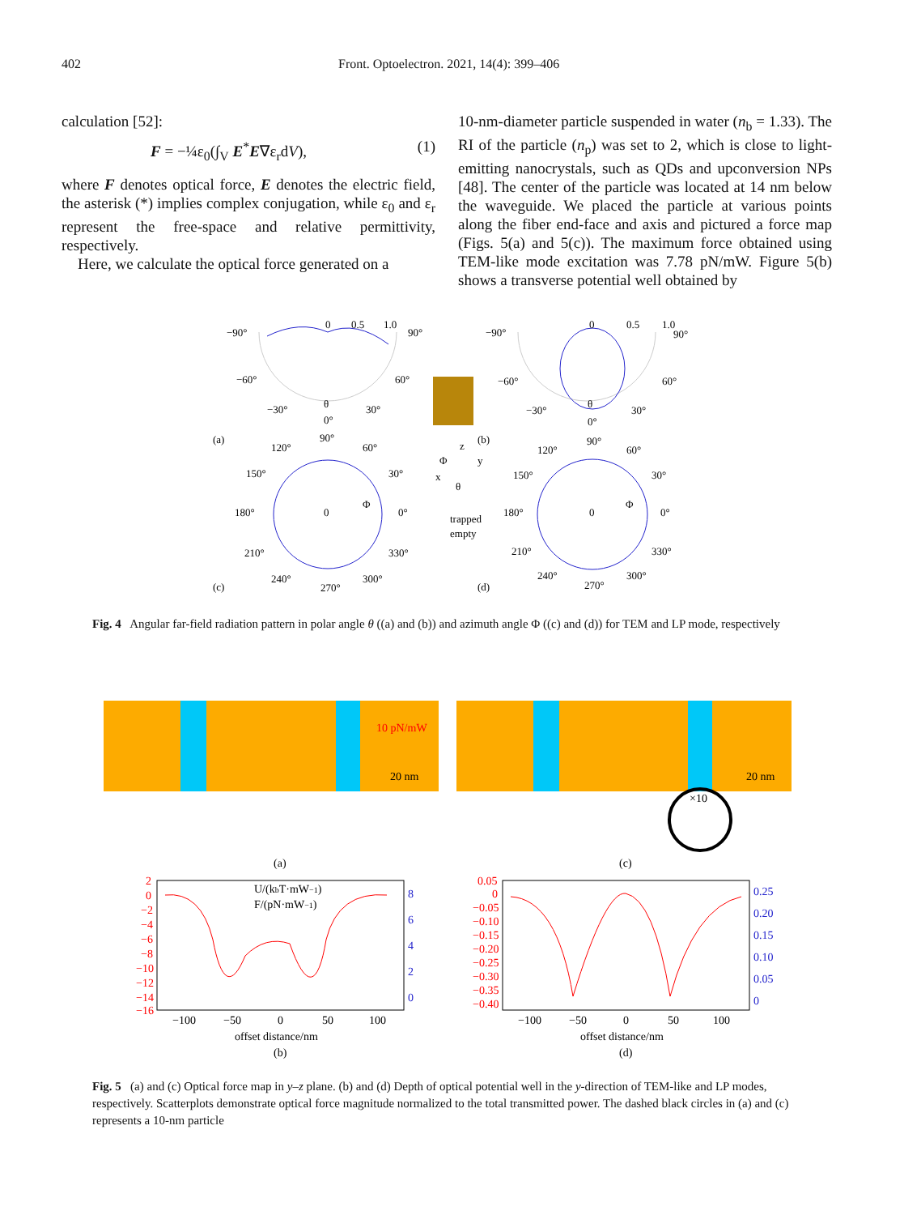402 Front. Optoelectron. 2021, 14(4): 399–406
calculation [52]:
F = −¼ε<sub>0</sub>(∫<sub>V</sub> E<sup>*</sup>E∇ε<sub>r</sub>dV), (1)
where F denotes optical force, E denotes the electric field, the asterisk (*) implies complex conjugation, while ε<sub>0</sub> and ε<sub>r</sub> represent the free-space and relative permittivity, respectively.
Here, we calculate the optical force generated on a
10-nm-diameter particle suspended in water (n<sub>b</sub> = 1.33). The RI of the particle (n<sub>p</sub>) was set to 2, which is close to light-emitting nanocrystals, such as QDs and upconversion NPs [48]. The center of the particle was located at 14 nm below the waveguide. We placed the particle at various points along the fiber end-face and axis and pictured a force map (Figs. 5(a) and 5(c)). The maximum force obtained using TEM-like mode excitation was 7.78 pN/mW. Figure 5(b) shows a transverse potential well obtained by
−90°
0
0.5
1.0
90°
−60°
60°
−30°
30°
θ
0°
(a)
(b)
−90°
0
0.5
1.0
90°
−60°
60°
−30°
30°
θ
0°
120°
90°
60°
150°
30°
180°
0
Φ
0°
210°
330°
240°
270°
300°
(c)
Φ
y
z
x
θ
trapped
empty
120°
90°
60°
150°
30°
180°
0
Φ
0°
210°
330°
240°
270°
300°
(d)
Fig. 4 Angular far-field radiation pattern in polar angle θ ((a) and (b)) and azimuth angle Φ ((c) and (d)) for TEM and LP mode, respectively
10 pN/mW
20 nm
20 nm
×10
(a)
(c)
U/(kbT·mW−1)
F/(pN·mW−1)
2
0
−2
−4
−6
−8
−10
−12
−14
−16
8
6
4
2
0
−100
−50
0
50
100
offset distance/nm
(b)
0.05
0
−0.05
−0.10
−0.15
−0.20
−0.25
−0.30
−0.35
−0.40
0.25
0.20
0.15
0.10
0.05
0
−100
−50
0
50
100
offset distance/nm
(d)
Fig. 5 (a) and (c) Optical force map in y–z plane. (b) and (d) Depth of optical potential well in the y-direction of TEM-like and LP modes, respectively. Scatterplots demonstrate optical force magnitude normalized to the total transmitted power. The dashed black circles in (a) and (c) represents a 10-nm particle